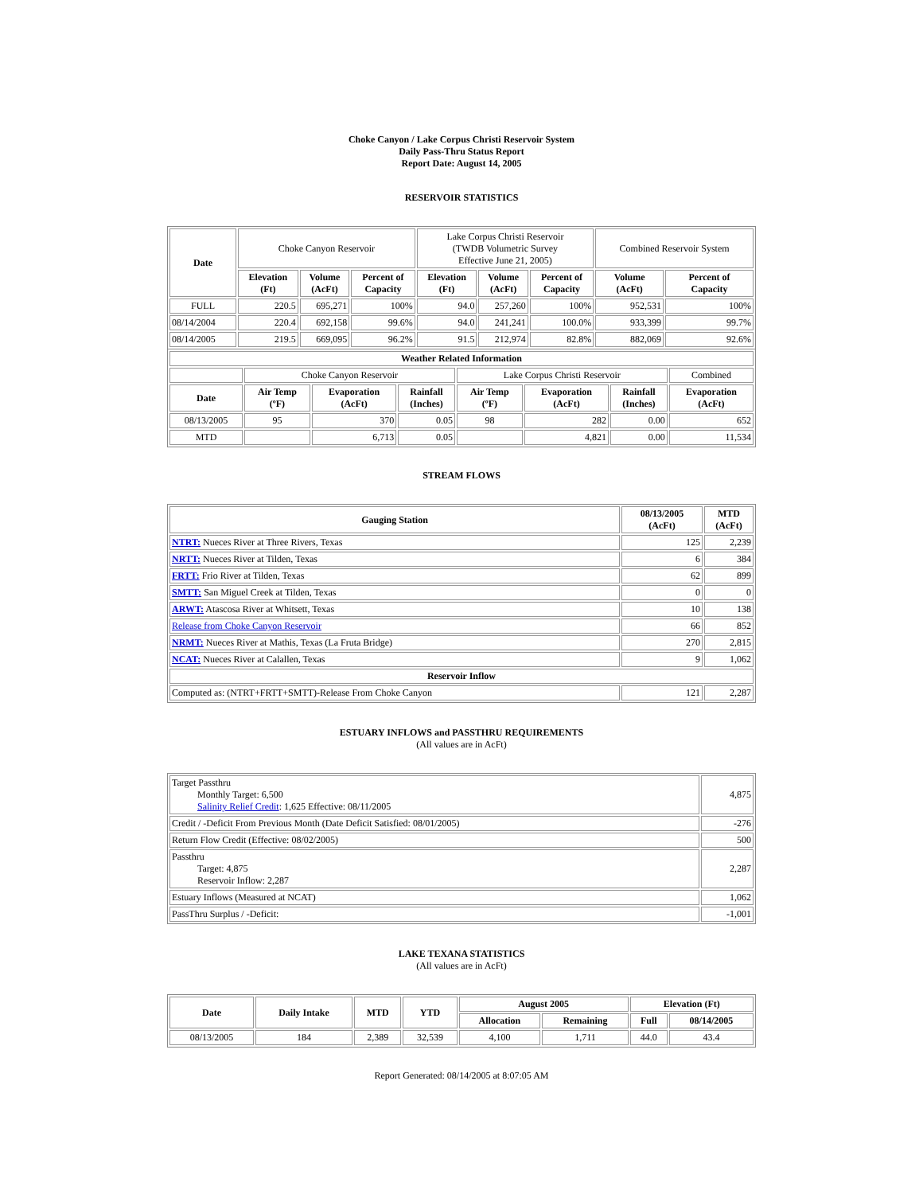Choke Canyon / Lake Corpus Christi Reservoir System
Daily Pass-Thru Status Report
Report Date: August 14, 2005
RESERVOIR STATISTICS
| Date | Choke Canyon Reservoir | | | Lake Corpus Christi Reservoir (TWDB Volumetric Survey Effective June 21, 2005) | | | Combined Reservoir System | |
| | Elevation (Ft) | Volume (AcFt) | Percent of Capacity | Elevation (Ft) | Volume (AcFt) | Percent of Capacity | Volume (AcFt) | Percent of Capacity |
| FULL | 220.5 | 695,271 | 100% | 94.0 | 257,260 | 100% | 952,531 | 100% |
| 08/14/2004 | 220.4 | 692,158 | 99.6% | 94.0 | 241,241 | 100.0% | 933,399 | 99.7% |
| 08/14/2005 | 219.5 | 669,095 | 96.2% | 91.5 | 212,974 | 82.8% | 882,069 | 92.6% |
| Weather Related Information | | | | | | | |
| --- | --- | --- | --- | --- | --- | --- | --- |
| | Choke Canyon Reservoir | | | Lake Corpus Christi Reservoir | | | Combined |
| Date | Air Temp (ºF) | Evaporation (AcFt) | Rainfall (Inches) | Air Temp (ºF) | Evaporation (AcFt) | Rainfall (Inches) | Evaporation (AcFt) |
| 08/13/2005 | 95 | 370 | 0.05 | 98 | 282 | 0.00 | 652 |
| MTD | | 6,713 | 0.05 | | 4,821 | 0.00 | 11,534 |
STREAM FLOWS
| Gauging Station | 08/13/2005 (AcFt) | MTD (AcFt) |
| --- | --- | --- |
| NTRT: Nueces River at Three Rivers, Texas | 125 | 2,239 |
| NRTT: Nueces River at Tilden, Texas | 6 | 384 |
| FRTT: Frio River at Tilden, Texas | 62 | 899 |
| SMTT: San Miguel Creek at Tilden, Texas | 0 | 0 |
| ARWT: Atascosa River at Whitsett, Texas | 10 | 138 |
| Release from Choke Canyon Reservoir | 66 | 852 |
| NRMT: Nueces River at Mathis, Texas (La Fruta Bridge) | 270 | 2,815 |
| NCAT: Nueces River at Calallen, Texas | 9 | 1,062 |
| Reservoir Inflow | | |
| Computed as: (NTRT+FRTT+SMTT)-Release From Choke Canyon | 121 | 2,287 |
ESTUARY INFLOWS and PASSTHRU REQUIREMENTS
(All values are in AcFt)
| Target Passthru Monthly Target: 6,500 Salinity Relief Credit : 1,625 Effective: 08/11/2005 | 4,875 |
| Credit / -Deficit From Previous Month (Date Deficit Satisfied: 08/01/2005) | -276 |
| Return Flow Credit (Effective: 08/02/2005) | 500 |
| Passthru Target: 4,875 Reservoir Inflow: 2,287 | 2,287 |
| Estuary Inflows (Measured at NCAT) | 1,062 |
| PassThru Surplus / -Deficit: | -1,001 |
LAKE TEXANA STATISTICS
(All values are in AcFt)
| Date | Daily Intake | MTD | YTD | August 2005 | | Elevation (Ft) | |
| --- | --- | --- | --- | --- | --- | --- | --- |
| | | | | Allocation | Remaining | Full | 08/14/2005 |
| 08/13/2005 | 184 | 2,389 | 32,539 | 4,100 | 1,711 | 44.0 | 43.4 |
Report Generated: 08/14/2005 at 8:07:05 AM